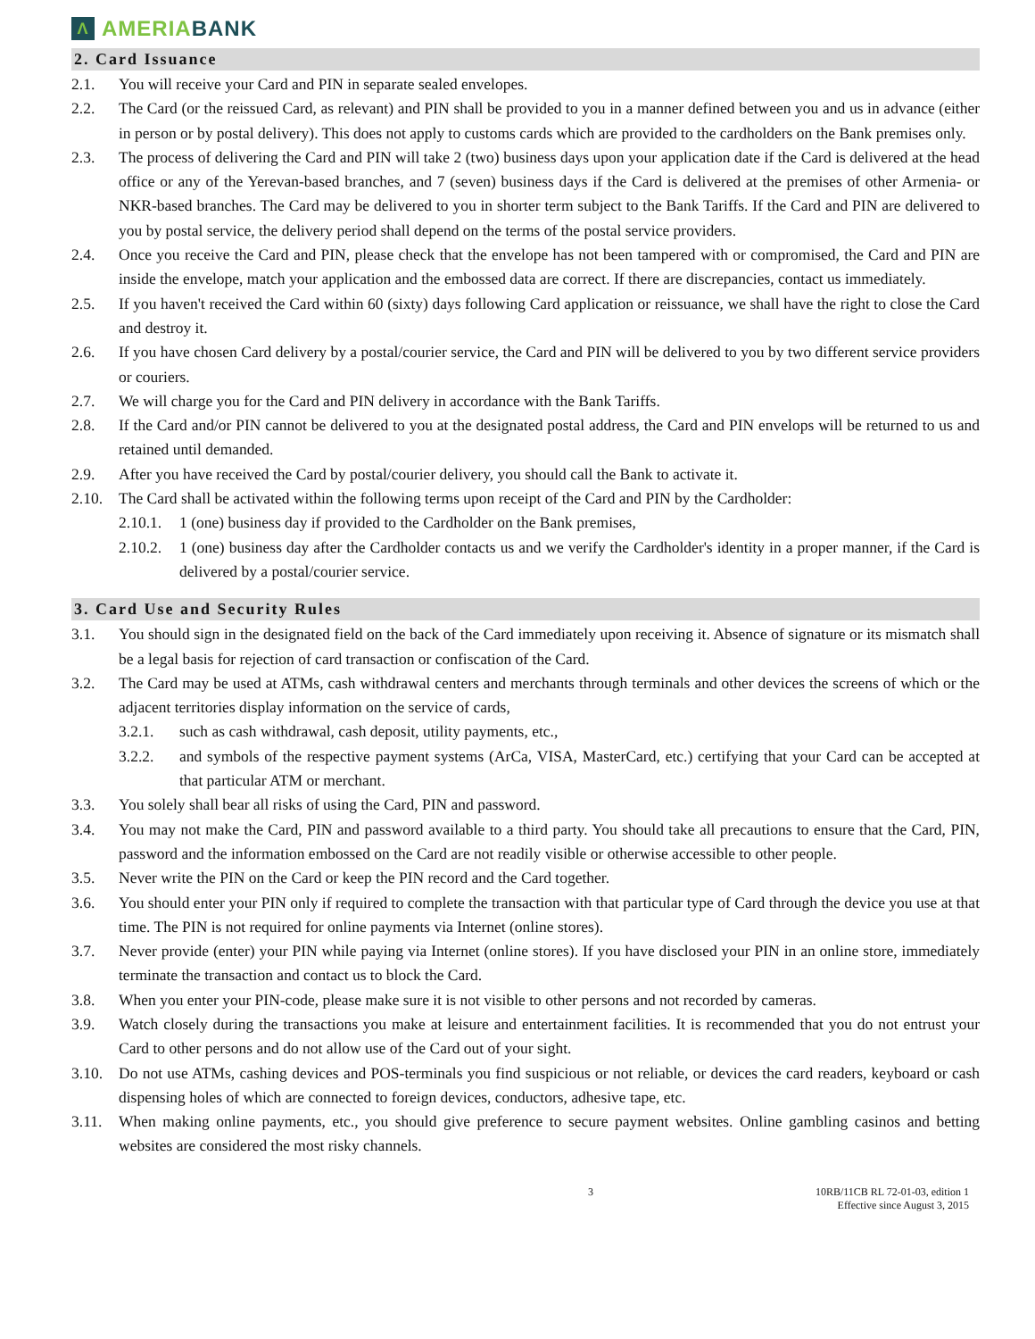Λ AMERIABANK
2. Card Issuance
2.1. You will receive your Card and PIN in separate sealed envelopes.
2.2. The Card (or the reissued Card, as relevant) and PIN shall be provided to you in a manner defined between you and us in advance (either in person or by postal delivery). This does not apply to customs cards which are provided to the cardholders on the Bank premises only.
2.3. The process of delivering the Card and PIN will take 2 (two) business days upon your application date if the Card is delivered at the head office or any of the Yerevan-based branches, and 7 (seven) business days if the Card is delivered at the premises of other Armenia- or NKR-based branches. The Card may be delivered to you in shorter term subject to the Bank Tariffs. If the Card and PIN are delivered to you by postal service, the delivery period shall depend on the terms of the postal service providers.
2.4. Once you receive the Card and PIN, please check that the envelope has not been tampered with or compromised, the Card and PIN are inside the envelope, match your application and the embossed data are correct. If there are discrepancies, contact us immediately.
2.5. If you haven't received the Card within 60 (sixty) days following Card application or reissuance, we shall have the right to close the Card and destroy it.
2.6. If you have chosen Card delivery by a postal/courier service, the Card and PIN will be delivered to you by two different service providers or couriers.
2.7. We will charge you for the Card and PIN delivery in accordance with the Bank Tariffs.
2.8. If the Card and/or PIN cannot be delivered to you at the designated postal address, the Card and PIN envelops will be returned to us and retained until demanded.
2.9. After you have received the Card by postal/courier delivery, you should call the Bank to activate it.
2.10. The Card shall be activated within the following terms upon receipt of the Card and PIN by the Cardholder:
2.10.1. 1 (one) business day if provided to the Cardholder on the Bank premises,
2.10.2. 1 (one) business day after the Cardholder contacts us and we verify the Cardholder's identity in a proper manner, if the Card is delivered by a postal/courier service.
3. Card Use and Security Rules
3.1. You should sign in the designated field on the back of the Card immediately upon receiving it. Absence of signature or its mismatch shall be a legal basis for rejection of card transaction or confiscation of the Card.
3.2. The Card may be used at ATMs, cash withdrawal centers and merchants through terminals and other devices the screens of which or the adjacent territories display information on the service of cards,
3.2.1. such as cash withdrawal, cash deposit, utility payments, etc.,
3.2.2. and symbols of the respective payment systems (ArCa, VISA, MasterCard, etc.) certifying that your Card can be accepted at that particular ATM or merchant.
3.3. You solely shall bear all risks of using the Card, PIN and password.
3.4. You may not make the Card, PIN and password available to a third party. You should take all precautions to ensure that the Card, PIN, password and the information embossed on the Card are not readily visible or otherwise accessible to other people.
3.5. Never write the PIN on the Card or keep the PIN record and the Card together.
3.6. You should enter your PIN only if required to complete the transaction with that particular type of Card through the device you use at that time. The PIN is not required for online payments via Internet (online stores).
3.7. Never provide (enter) your PIN while paying via Internet (online stores). If you have disclosed your PIN in an online store, immediately terminate the transaction and contact us to block the Card.
3.8. When you enter your PIN-code, please make sure it is not visible to other persons and not recorded by cameras.
3.9. Watch closely during the transactions you make at leisure and entertainment facilities. It is recommended that you do not entrust your Card to other persons and do not allow use of the Card out of your sight.
3.10. Do not use ATMs, cashing devices and POS-terminals you find suspicious or not reliable, or devices the card readers, keyboard or cash dispensing holes of which are connected to foreign devices, conductors, adhesive tape, etc.
3.11. When making online payments, etc., you should give preference to secure payment websites. Online gambling casinos and betting websites are considered the most risky channels.
3 10RB/11CB RL 72-01-03, edition 1
Effective since August 3, 2015